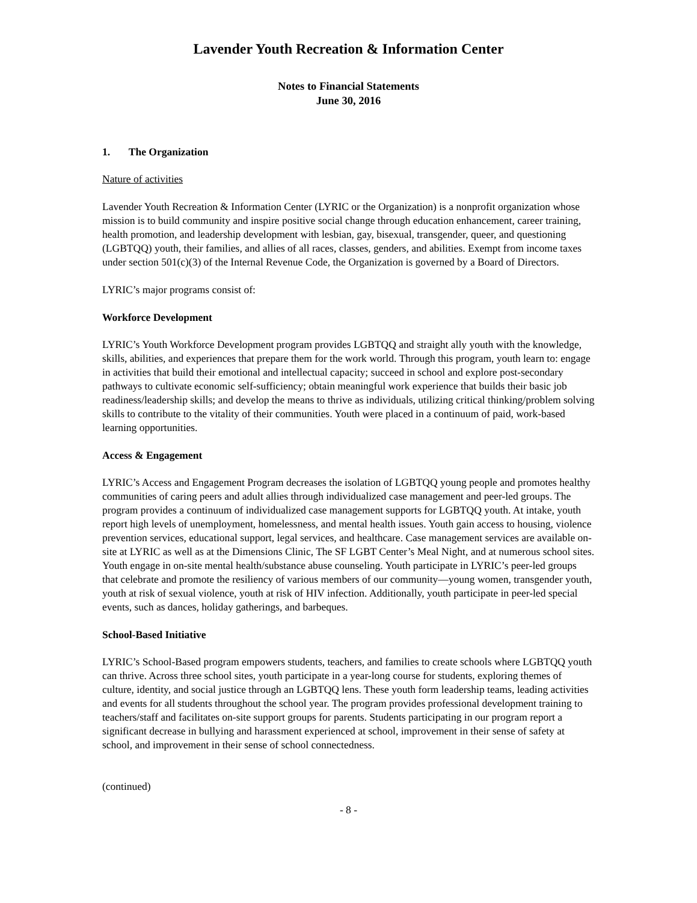Lavender Youth Recreation & Information Center
Notes to Financial Statements
June 30, 2016
1. The Organization
Nature of activities
Lavender Youth Recreation & Information Center (LYRIC or the Organization) is a nonprofit organization whose mission is to build community and inspire positive social change through education enhancement, career training, health promotion, and leadership development with lesbian, gay, bisexual, transgender, queer, and questioning (LGBTQQ) youth, their families, and allies of all races, classes, genders, and abilities. Exempt from income taxes under section 501(c)(3) of the Internal Revenue Code, the Organization is governed by a Board of Directors.
LYRIC’s major programs consist of:
Workforce Development
LYRIC’s Youth Workforce Development program provides LGBTQQ and straight ally youth with the knowledge, skills, abilities, and experiences that prepare them for the work world. Through this program, youth learn to: engage in activities that build their emotional and intellectual capacity; succeed in school and explore post-secondary pathways to cultivate economic self-sufficiency; obtain meaningful work experience that builds their basic job readiness/leadership skills; and develop the means to thrive as individuals, utilizing critical thinking/problem solving skills to contribute to the vitality of their communities. Youth were placed in a continuum of paid, work-based learning opportunities.
Access & Engagement
LYRIC’s Access and Engagement Program decreases the isolation of LGBTQQ young people and promotes healthy communities of caring peers and adult allies through individualized case management and peer-led groups. The program provides a continuum of individualized case management supports for LGBTQQ youth. At intake, youth report high levels of unemployment, homelessness, and mental health issues. Youth gain access to housing, violence prevention services, educational support, legal services, and healthcare. Case management services are available on-site at LYRIC as well as at the Dimensions Clinic, The SF LGBT Center’s Meal Night, and at numerous school sites. Youth engage in on-site mental health/substance abuse counseling. Youth participate in LYRIC’s peer-led groups that celebrate and promote the resiliency of various members of our community—young women, transgender youth, youth at risk of sexual violence, youth at risk of HIV infection. Additionally, youth participate in peer-led special events, such as dances, holiday gatherings, and barbeques.
School-Based Initiative
LYRIC’s School-Based program empowers students, teachers, and families to create schools where LGBTQQ youth can thrive. Across three school sites, youth participate in a year-long course for students, exploring themes of culture, identity, and social justice through an LGBTQQ lens. These youth form leadership teams, leading activities and events for all students throughout the school year. The program provides professional development training to teachers/staff and facilitates on-site support groups for parents. Students participating in our program report a significant decrease in bullying and harassment experienced at school, improvement in their sense of safety at school, and improvement in their sense of school connectedness.
(continued)
- 8 -